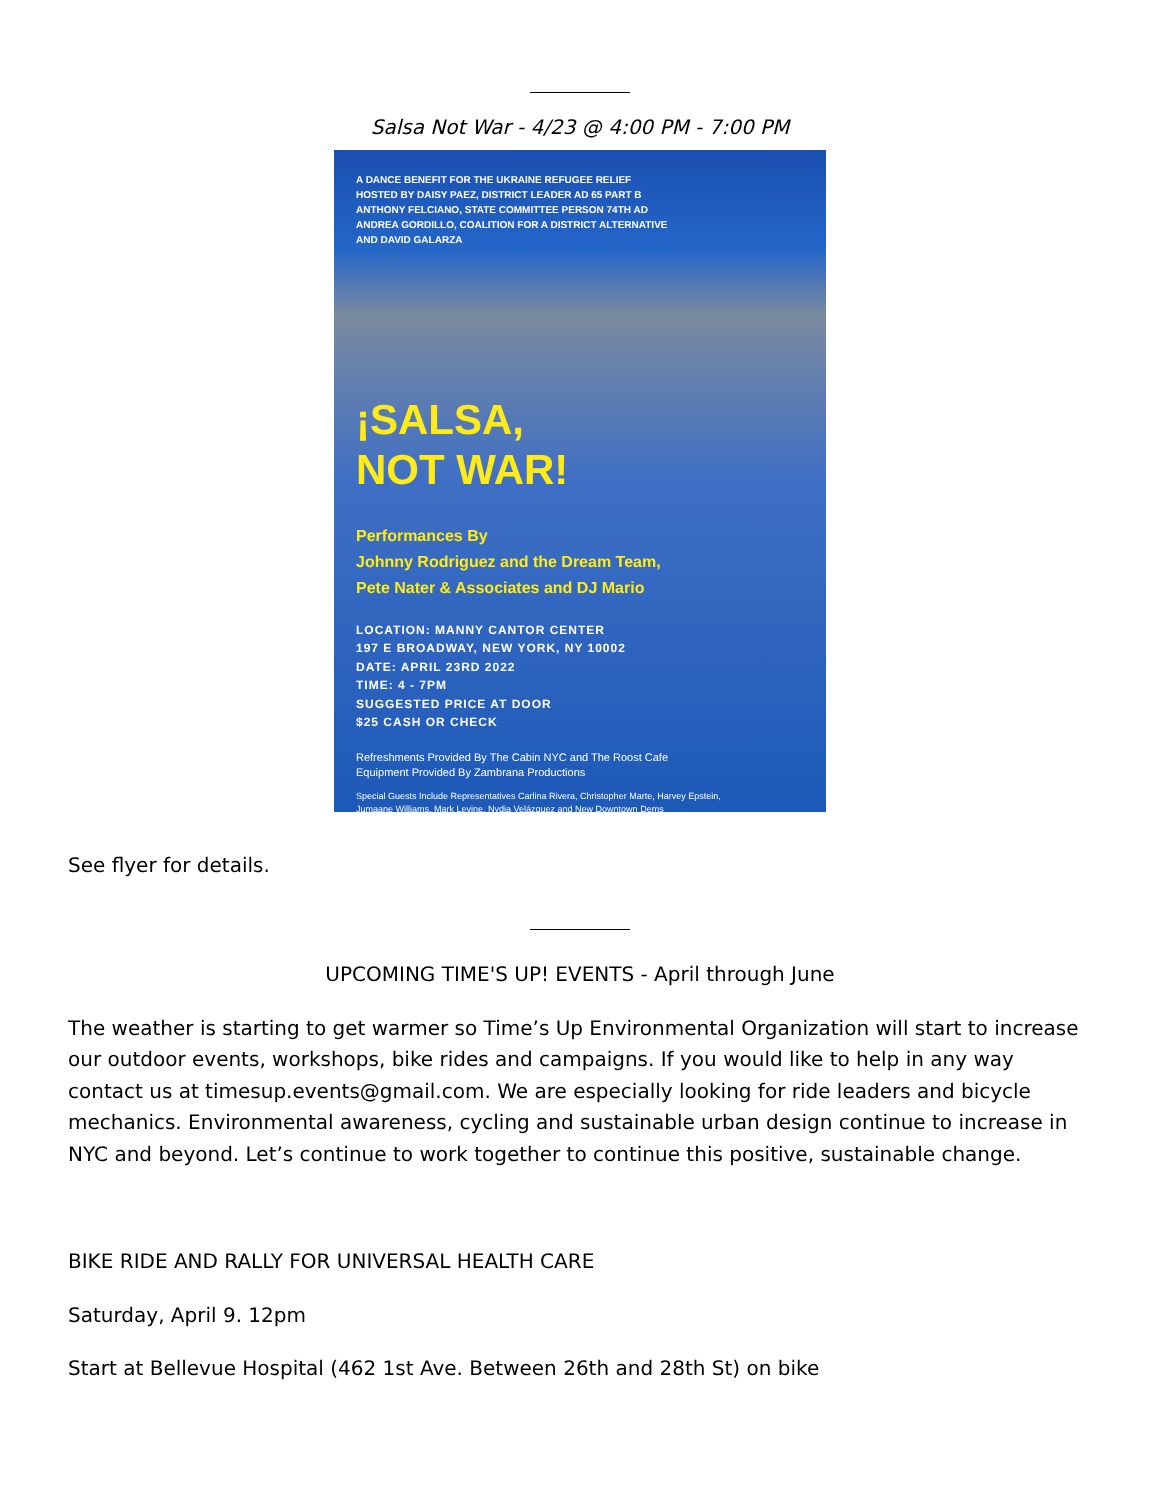Salsa Not War - 4/23 @ 4:00 PM - 7:00 PM
A DANCE BENEFIT FOR THE UKRAINE REFUGEE RELIEF
HOSTED BY DAISY PAEZ, DISTRICT LEADER AD 65 PART B
ANTHONY FELCIANO, STATE COMMITTEE PERSON 74TH AD
ANDREA GORDILLO, COALITION FOR A DISTRICT ALTERNATIVE
AND DAVID GALARZA
¡SALSA,
NOT WAR!
Performances By
Johnny Rodriguez and the Dream Team,
Pete Nater & Associates and DJ Mario
LOCATION: MANNY CANTOR CENTER
197 E BROADWAY, NEW YORK, NY 10002
DATE: APRIL 23RD 2022
TIME: 4 - 7PM
SUGGESTED PRICE AT DOOR
$25 CASH OR CHECK
Refreshments Provided By The Cabin NYC and The Roost Cafe
Equipment Provided By Zambrana Productions
Special Guests Include Representatives Carlina Rivera, Christopher Marte, Harvey Epstein,
Jumaane Williams, Mark Levine, Nydia Velázquez and New Downtown Dems
See flyer for details.
UPCOMING TIME'S UP! EVENTS - April through June
The weather is starting to get warmer so Time’s Up Environmental Organization will start to increase our outdoor events, workshops, bike rides and campaigns. If you would like to help in any way contact us at timesup.events@gmail.com. We are especially looking for ride leaders and bicycle mechanics. Environmental awareness, cycling and sustainable urban design continue to increase in NYC and beyond. Let’s continue to work together to continue this positive, sustainable change.
BIKE RIDE AND RALLY FOR UNIVERSAL HEALTH CARE
Saturday, April 9. 12pm
Start at Bellevue Hospital (462 1st Ave. Between 26th and 28th St) on bike